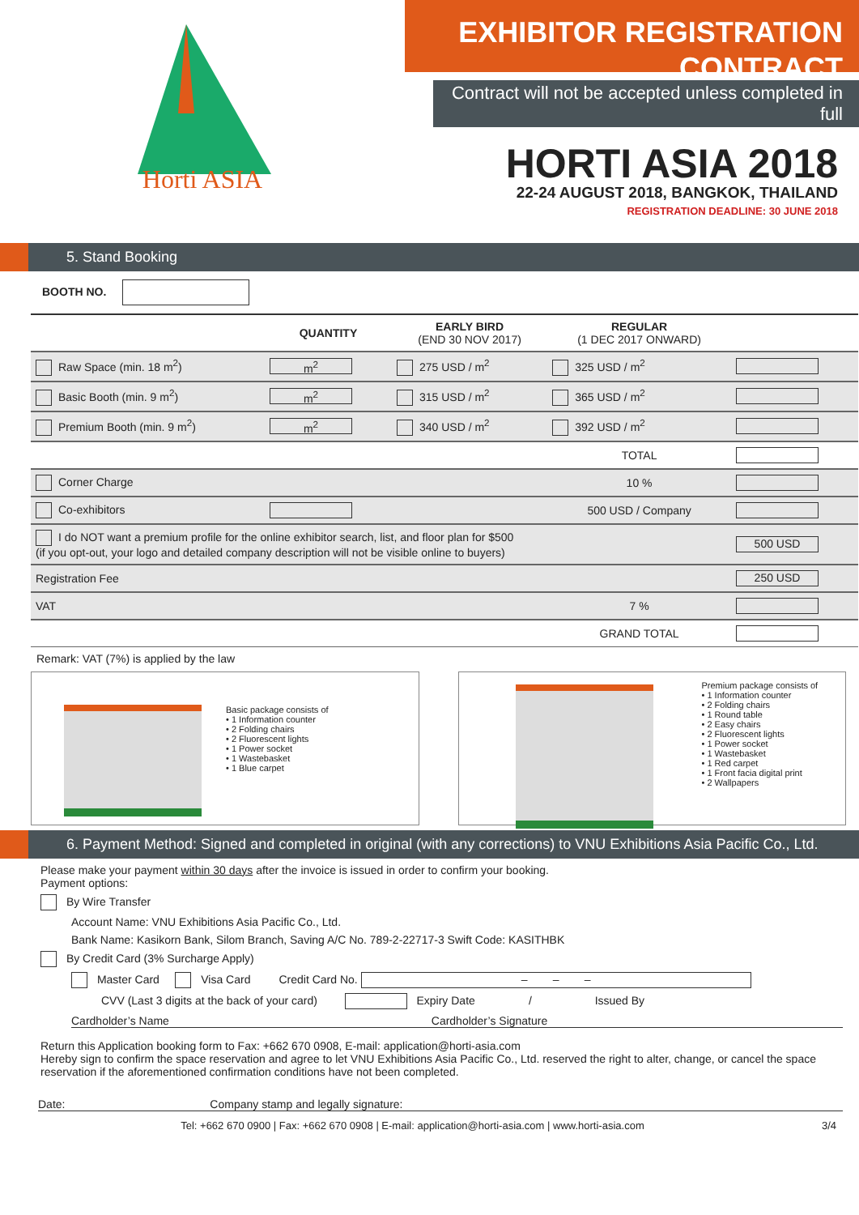Horti ASIA
EXHIBITOR REGISTRATION
CONTRACT
Contract will not be accepted unless completed in full
HORTI ASIA 2018
22-24 AUGUST 2018, BANGKOK, THAILAND
REGISTRATION DEADLINE: 30 JUNE 2018
5. Stand Booking
BOOTH NO.
| | QUANTITY | EARLY BIRD (END 30 NOV 2017) | REGULAR (1 DEC 2017 ONWARD) | |
| --- | --- | --- | --- | --- |
| Raw Space (min. 18 m<sup>2</sup>) | m<sup>2</sup> | 275 USD / m<sup>2</sup> | 325 USD / m<sup>2</sup> | |
| Basic Booth (min. 9 m<sup>2</sup>) | m<sup>2</sup> | 315 USD / m<sup>2</sup> | 365 USD / m<sup>2</sup> | |
| Premium Booth (min. 9 m<sup>2</sup>) | m<sup>2</sup> | 340 USD / m<sup>2</sup> | 392 USD / m<sup>2</sup> | |
| | | | TOTAL | |
| Corner Charge | | | 10 % | |
| Co-exhibitors | | | 500 USD / Company | |
| I do NOT want a premium profile for the online exhibitor search, list, and floor plan for $500 (if you opt-out, your logo and detailed company description will not be visible online to buyers) | | | | 500 USD |
| Registration Fee | | | | 250 USD |
| VAT | | | 7 % | |
| | | | GRAND TOTAL | |
Remark: VAT (7%) is applied by the law
Basic package consists of
• 1 Information counter
• 2 Folding chairs
• 2 Fluorescent lights
• 1 Power socket
• 1 Wastebasket
• 1 Blue carpet
Premium package consists of
• 1 Information counter
• 2 Folding chairs
• 1 Round table
• 2 Easy chairs
• 2 Fluorescent lights
• 1 Power socket
• 1 Wastebasket
• 1 Red carpet
• 1 Front facia digital print
• 2 Wallpapers
6. Payment Method: Signed and completed in original (with any corrections) to VNU Exhibitions Asia Pacific Co., Ltd.
Please make your payment within 30 days after the invoice is issued in order to confirm your booking.
Payment options:
By Wire Transfer
Account Name: VNU Exhibitions Asia Pacific Co., Ltd.
Bank Name: Kasikorn Bank, Silom Branch, Saving A/C No. 789-2-22717-3 Swift Code: KASITHBK
By Credit Card (3% Surcharge Apply)
Master Card Visa Card Credit Card No. – – –
CVV (Last 3 digits at the back of your card) Expiry Date / Issued By
Cardholder’s Name Cardholder’s Signature
Return this Application booking form to Fax: +662 670 0908, E-mail: application@horti-asia.com
Hereby sign to confirm the space reservation and agree to let VNU Exhibitions Asia Pacific Co., Ltd. reserved the right to alter, change, or cancel the space reservation if the aforementioned confirmation conditions have not been completed.
Date: Company stamp and legally signature:
Tel: +662 670 0900 | Fax: +662 670 0908 | E-mail: application@horti-asia.com | www.horti-asia.com 3/4